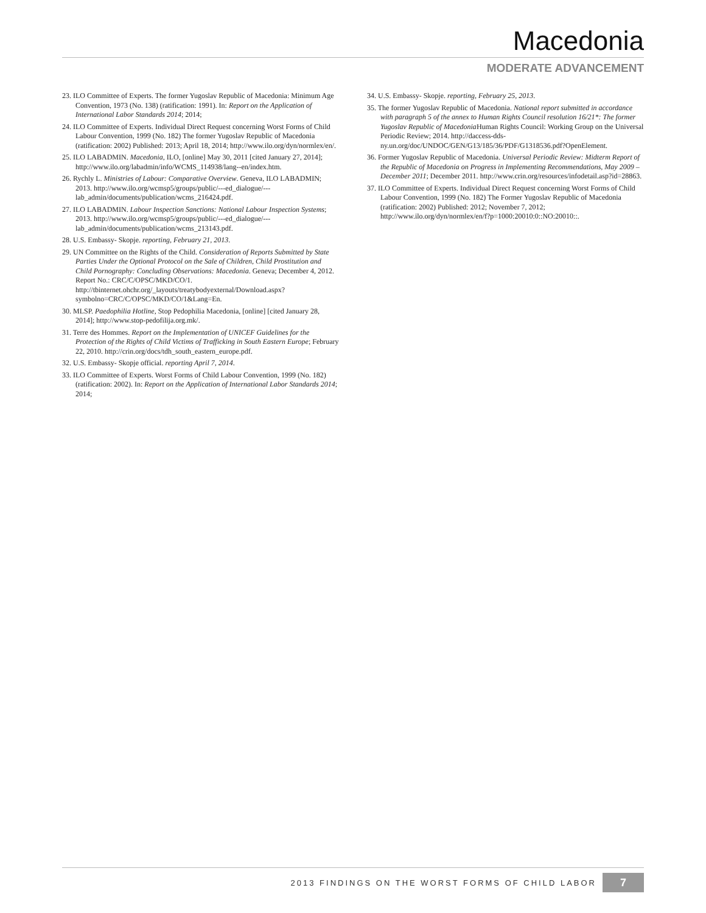Macedonia
MODERATE ADVANCEMENT
23. ILO Committee of Experts. The former Yugoslav Republic of Macedonia: Minimum Age Convention, 1973 (No. 138) (ratification: 1991). In: Report on the Application of International Labor Standards 2014; 2014;
24. ILO Committee of Experts. Individual Direct Request concerning Worst Forms of Child Labour Convention, 1999 (No. 182) The former Yugoslav Republic of Macedonia (ratification: 2002) Published: 2013; April 18, 2014; http://www.ilo.org/dyn/normlex/en/.
25. ILO LABADMIN. Macedonia, ILO, [online] May 30, 2011 [cited January 27, 2014]; http://www.ilo.org/labadmin/info/WCMS_114938/lang--en/index.htm.
26. Rychly L. Ministries of Labour: Comparative Overview. Geneva, ILO LABADMIN; 2013. http://www.ilo.org/wcmsp5/groups/public/---ed_dialogue/---lab_admin/documents/publication/wcms_216424.pdf.
27. ILO LABADMIN. Labour Inspection Sanctions: National Labour Inspection Systems; 2013. http://www.ilo.org/wcmsp5/groups/public/---ed_dialogue/---lab_admin/documents/publication/wcms_213143.pdf.
28. U.S. Embassy- Skopje. reporting, February 21, 2013.
29. UN Committee on the Rights of the Child. Consideration of Reports Submitted by State Parties Under the Optional Protocol on the Sale of Children, Child Prostitution and Child Pornography: Concluding Observations: Macedonia. Geneva; December 4, 2012. Report No.: CRC/C/OPSC/MKD/CO/1. http://tbinternet.ohchr.org/_layouts/treatybodyexternal/Download.aspx?symbolno=CRC/C/OPSC/MKD/CO/1&Lang=En.
30. MLSP. Paedophilia Hotline, Stop Pedophilia Macedonia, [online] [cited January 28, 2014]; http://www.stop-pedofilija.org.mk/.
31. Terre des Hommes. Report on the Implementation of UNICEF Guidelines for the Protection of the Rights of Child Victims of Trafficking in South Eastern Europe; February 22, 2010. http://crin.org/docs/tdh_south_eastern_europe.pdf.
32. U.S. Embassy- Skopje official. reporting April 7, 2014.
33. ILO Committee of Experts. Worst Forms of Child Labour Convention, 1999 (No. 182) (ratification: 2002). In: Report on the Application of International Labor Standards 2014; 2014;
34. U.S. Embassy- Skopje. reporting, February 25, 2013.
35. The former Yugoslav Republic of Macedonia. National report submitted in accordance with paragraph 5 of the annex to Human Rights Council resolution 16/21*: The former Yugoslav Republic of Macedonia Human Rights Council: Working Group on the Universal Periodic Review; 2014. http://daccess-dds-ny.un.org/doc/UNDOC/GEN/G13/185/36/PDF/G1318536.pdf?OpenElement.
36. Former Yugoslav Republic of Macedonia. Universal Periodic Review: Midterm Report of the Republic of Macedonia on Progress in Implementing Recommendations, May 2009 – December 2011; December 2011. http://www.crin.org/resources/infodetail.asp?id=28863.
37. ILO Committee of Experts. Individual Direct Request concerning Worst Forms of Child Labour Convention, 1999 (No. 182) The Former Yugoslav Republic of Macedonia (ratification: 2002) Published: 2012; November 7, 2012; http://www.ilo.org/dyn/normlex/en/f?p=1000:20010:0::NO:20010::.
2013 FINDINGS ON THE WORST FORMS OF CHILD LABOR
7